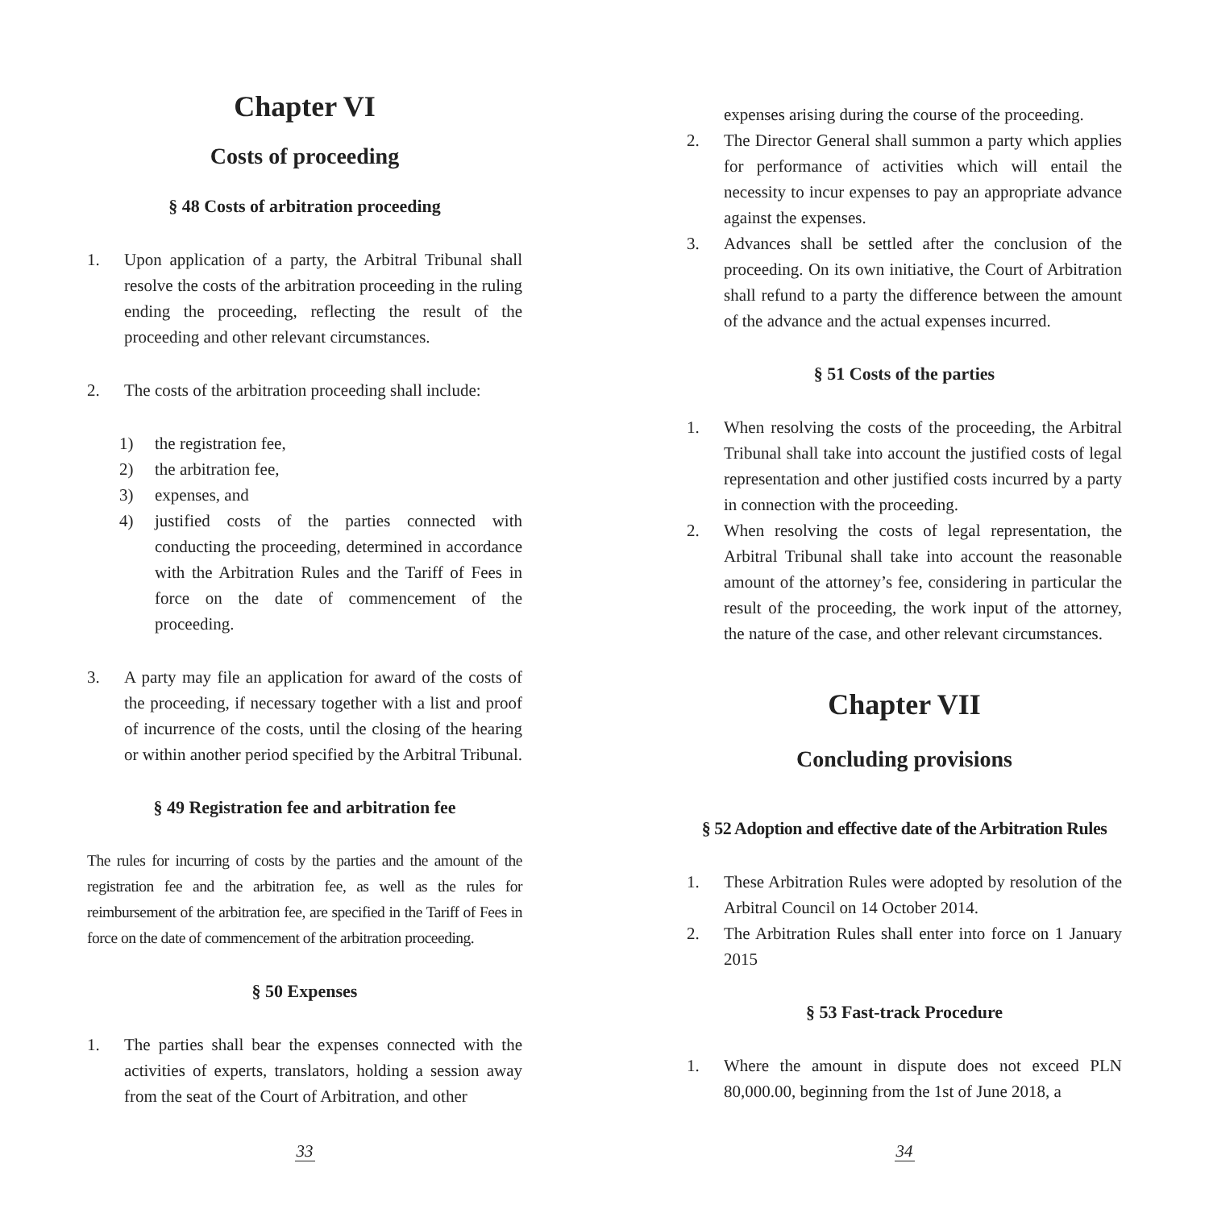Chapter VI
Costs of proceeding
§ 48 Costs of arbitration proceeding
1. Upon application of a party, the Arbitral Tribunal shall resolve the costs of the arbitration proceeding in the ruling ending the proceeding, reflecting the result of the proceeding and other relevant circumstances.
2. The costs of the arbitration proceeding shall include:
1) the registration fee,
2) the arbitration fee,
3) expenses, and
4) justified costs of the parties connected with conducting the proceeding, determined in accordance with the Arbitration Rules and the Tariff of Fees in force on the date of commencement of the proceeding.
3. A party may file an application for award of the costs of the proceeding, if necessary together with a list and proof of incurrence of the costs, until the closing of the hearing or within another period specified by the Arbitral Tribunal.
§ 49 Registration fee and arbitration fee
The rules for incurring of costs by the parties and the amount of the registration fee and the arbitration fee, as well as the rules for reimbursement of the arbitration fee, are specified in the Tariff of Fees in force on the date of commencement of the arbitration proceeding.
§ 50 Expenses
1. The parties shall bear the expenses connected with the activities of experts, translators, holding a session away from the seat of the Court of Arbitration, and other
33
expenses arising during the course of the proceeding.
2. The Director General shall summon a party which applies for performance of activities which will entail the necessity to incur expenses to pay an appropriate advance against the expenses.
3. Advances shall be settled after the conclusion of the proceeding. On its own initiative, the Court of Arbitration shall refund to a party the difference between the amount of the advance and the actual expenses incurred.
§ 51 Costs of the parties
1. When resolving the costs of the proceeding, the Arbitral Tribunal shall take into account the justified costs of legal representation and other justified costs incurred by a party in connection with the proceeding.
2. When resolving the costs of legal representation, the Arbitral Tribunal shall take into account the reasonable amount of the attorney’s fee, considering in particular the result of the proceeding, the work input of the attorney, the nature of the case, and other relevant circumstances.
Chapter VII
Concluding provisions
§ 52 Adoption and effective date of the Arbitration Rules
1. These Arbitration Rules were adopted by resolution of the Arbitral Council on 14 October 2014.
2. The Arbitration Rules shall enter into force on 1 January 2015
§ 53 Fast-track Procedure
1. Where the amount in dispute does not exceed PLN 80,000.00, beginning from the 1st of June 2018, a
34